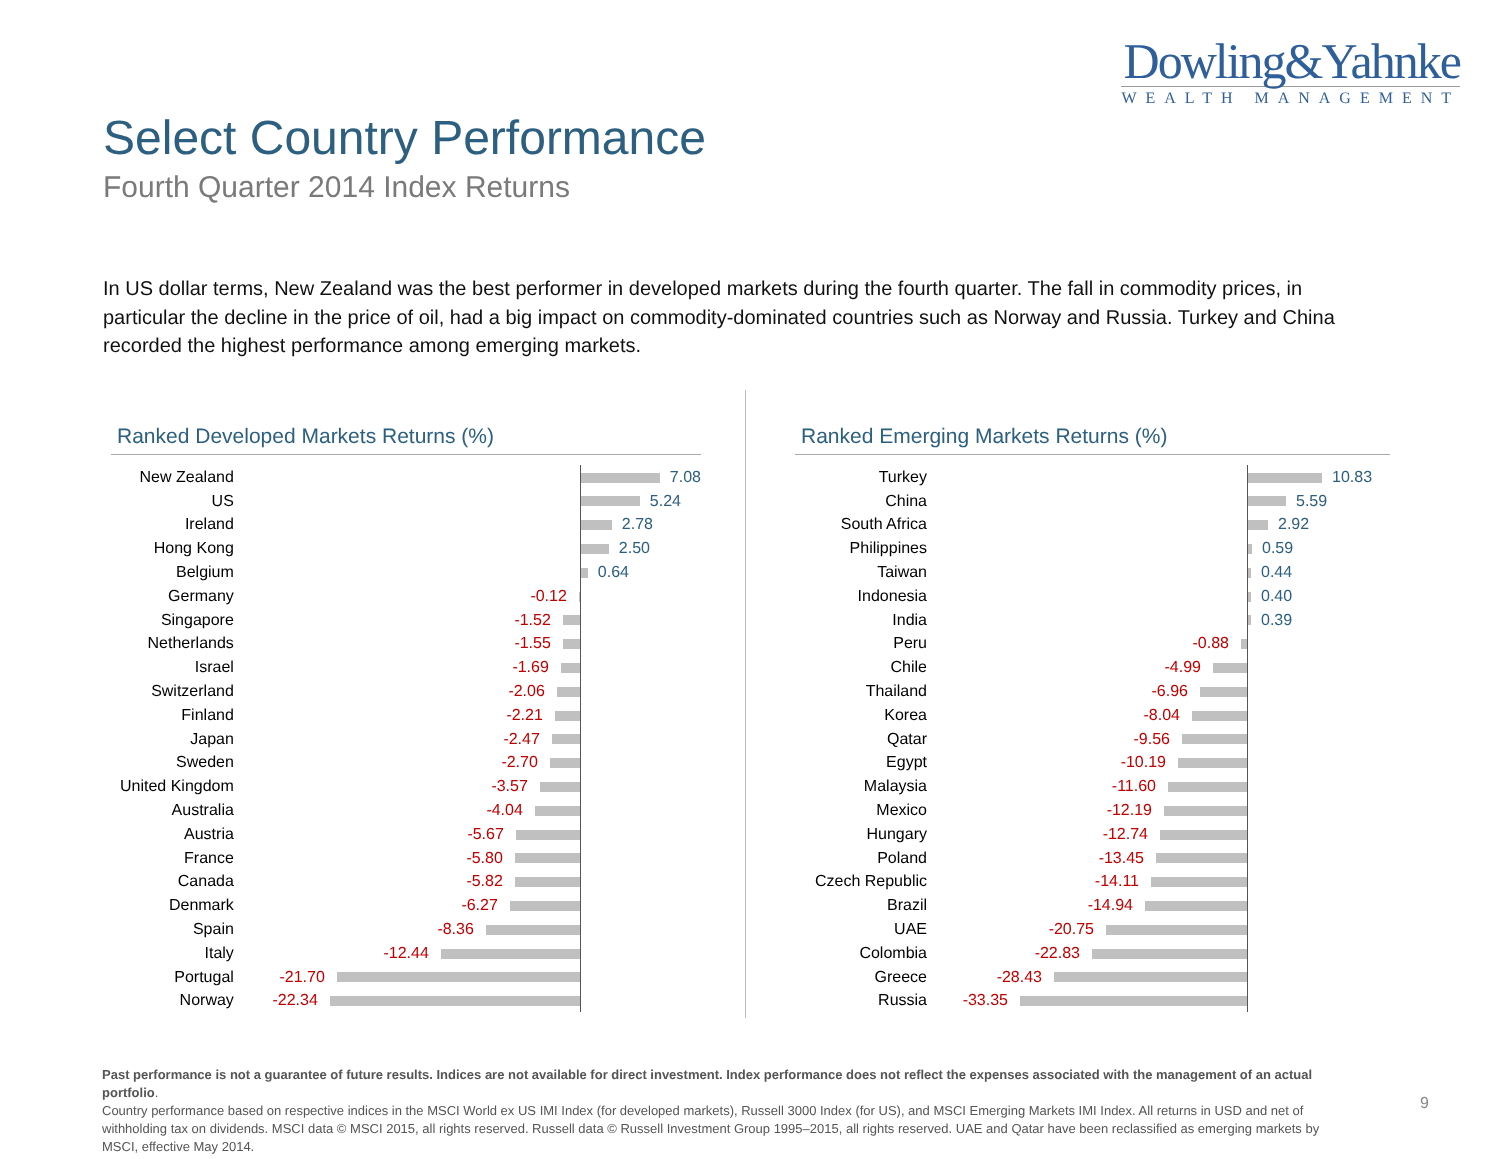Dowling&Yahnke
WEALTH MANAGEMENT
Select Country Performance
Fourth Quarter 2014 Index Returns
In US dollar terms, New Zealand was the best performer in developed markets during the fourth quarter. The fall in commodity prices, in particular the decline in the price of oil, had a big impact on commodity-dominated countries such as Norway and Russia. Turkey and China recorded the highest performance among emerging markets.
Ranked Developed Markets Returns (%)
| New Zealand | | 7.08 |
| US | | 5.24 |
| Ireland | | 2.78 |
| Hong Kong | | 2.50 |
| Belgium | | 0.64 |
| Germany | -0.12 | |
| Singapore | -1.52 | |
| Netherlands | -1.55 | |
| Israel | -1.69 | |
| Switzerland | -2.06 | |
| Finland | -2.21 | |
| Japan | -2.47 | |
| Sweden | -2.70 | |
| United Kingdom | -3.57 | |
| Australia | -4.04 | |
| Austria | -5.67 | |
| France | -5.80 | |
| Canada | -5.82 | |
| Denmark | -6.27 | |
| Spain | -8.36 | |
| Italy | -12.44 | |
| Portugal | -21.70 | |
| Norway | -22.34 | |
Ranked Emerging Markets Returns (%)
| Turkey | | 10.83 |
| China | | 5.59 |
| South Africa | | 2.92 |
| Philippines | | 0.59 |
| Taiwan | | 0.44 |
| Indonesia | | 0.40 |
| India | | 0.39 |
| Peru | -0.88 | |
| Chile | -4.99 | |
| Thailand | -6.96 | |
| Korea | -8.04 | |
| Qatar | -9.56 | |
| Egypt | -10.19 | |
| Malaysia | -11.60 | |
| Mexico | -12.19 | |
| Hungary | -12.74 | |
| Poland | -13.45 | |
| Czech Republic | -14.11 | |
| Brazil | -14.94 | |
| UAE | -20.75 | |
| Colombia | -22.83 | |
| Greece | -28.43 | |
| Russia | -33.35 | |
Past performance is not a guarantee of future results. Indices are not available for direct investment. Index performance does not reflect the expenses associated with the management of an actual portfolio.
Country performance based on respective indices in the MSCI World ex US IMI Index (for developed markets), Russell 3000 Index (for US), and MSCI Emerging Markets IMI Index. All returns in USD and net of withholding tax on dividends. MSCI data © MSCI 2015, all rights reserved. Russell data © Russell Investment Group 1995–2015, all rights reserved. UAE and Qatar have been reclassified as emerging markets by MSCI, effective May 2014.
9